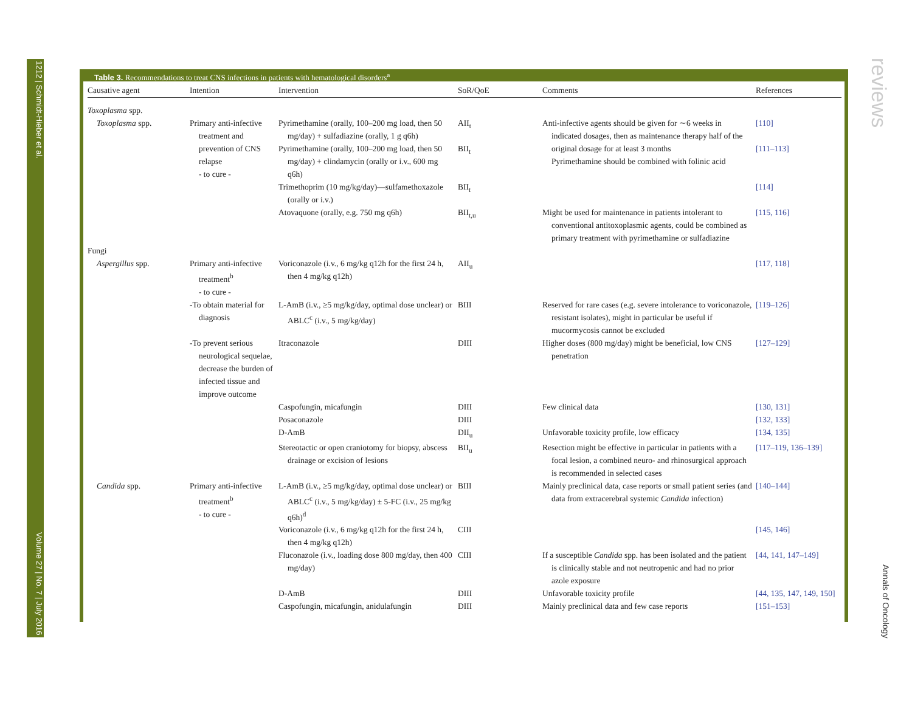1212 | Schmidt-Hieber et al. Volume 27 | No. 7 | July 2016
reviews Annals of Oncology
Table 3. Recommendations to treat CNS infections in patients with hematological disorders<sup>a</sup>
| Causative agent | Intention | Intervention | SoR/QoE | Comments | References |
| --- | --- | --- | --- | --- | --- |
| Toxoplasma spp. | | | | | |
| Toxoplasma spp. | Primary anti-infective treatment and prevention of CNS relapse - to cure - | Pyrimethamine (orally, 100–200 mg load, then 50 mg/day) + sulfadiazine (orally, 1 g q6h) | AII<sub>t</sub> | Anti-infective agents should be given for ∼6 weeks in indicated dosages, then as maintenance therapy half of the original dosage for at least 3 months Pyrimethamine should be combined with folinic acid | [110] |
| | | Pyrimethamine (orally, 100–200 mg load, then 50 mg/day) + clindamycin (orally or i.v., 600 mg q6h) | BII<sub>t</sub> | | [111–113] |
| | | Trimethoprim (10 mg/kg/day)—sulfamethoxazole (orally or i.v.) | BII<sub>t</sub> | | [114] |
| | | Atovaquone (orally, e.g. 750 mg q6h) | BII<sub>t,u</sub> | Might be used for maintenance in patients intolerant to conventional antitoxoplasmic agents, could be combined as primary treatment with pyrimethamine or sulfadiazine | [115, 116] |
| Fungi | | | | | |
| Aspergillus spp. | Primary anti-infective treatment<sup>b</sup> - to cure - | Voriconazole (i.v., 6 mg/kg q12h for the first 24 h, then 4 mg/kg q12h) | AII<sub>u</sub> | | [117, 118] |
| | -To obtain material for diagnosis | L-AmB (i.v., ≥5 mg/kg/day, optimal dose unclear) or ABLC<sup>c</sup> (i.v., 5 mg/kg/day) | BIII | Reserved for rare cases (e.g. severe intolerance to voriconazole, resistant isolates), might in particular be useful if mucormycosis cannot be excluded | [119–126] |
| | -To prevent serious neurological sequelae, decrease the burden of infected tissue and improve outcome | Itraconazole | DIII | Higher doses (800 mg/day) might be beneficial, low CNS penetration | [127–129] |
| | | Caspofungin, micafungin | DIII | Few clinical data | [130, 131] |
| | | Posaconazole | DIII | | [132, 133] |
| | | D-AmB | DII<sub>u</sub> | Unfavorable toxicity profile, low efficacy | [134, 135] |
| | | Stereotactic or open craniotomy for biopsy, abscess drainage or excision of lesions | BII<sub>u</sub> | Resection might be effective in particular in patients with a focal lesion, a combined neuro- and rhinosurgical approach is recommended in selected cases | [117–119, 136–139] |
| Candida spp. | Primary anti-infective treatment<sup>b</sup> - to cure - | L-AmB (i.v., ≥5 mg/kg/day, optimal dose unclear) or ABLC<sup>c</sup> (i.v., 5 mg/kg/day) ± 5-FC (i.v., 25 mg/kg q6h)<sup>d</sup> | BIII | Mainly preclinical data, case reports or small patient series (and data from extracerebral systemic Candida infection) | [140–144] |
| | | Voriconazole (i.v., 6 mg/kg q12h for the first 24 h, then 4 mg/kg q12h) | CIII | | [145, 146] |
| | | Fluconazole (i.v., loading dose 800 mg/day, then 400 mg/day) | CIII | If a susceptible Candida spp. has been isolated and the patient is clinically stable and not neutropenic and had no prior azole exposure | [44, 141, 147–149] |
| | | D-AmB | DIII | Unfavorable toxicity profile | [44, 135, 147, 149, 150] |
| | | Caspofungin, micafungin, anidulafungin | DIII | Mainly preclinical data and few case reports | [151–153] |